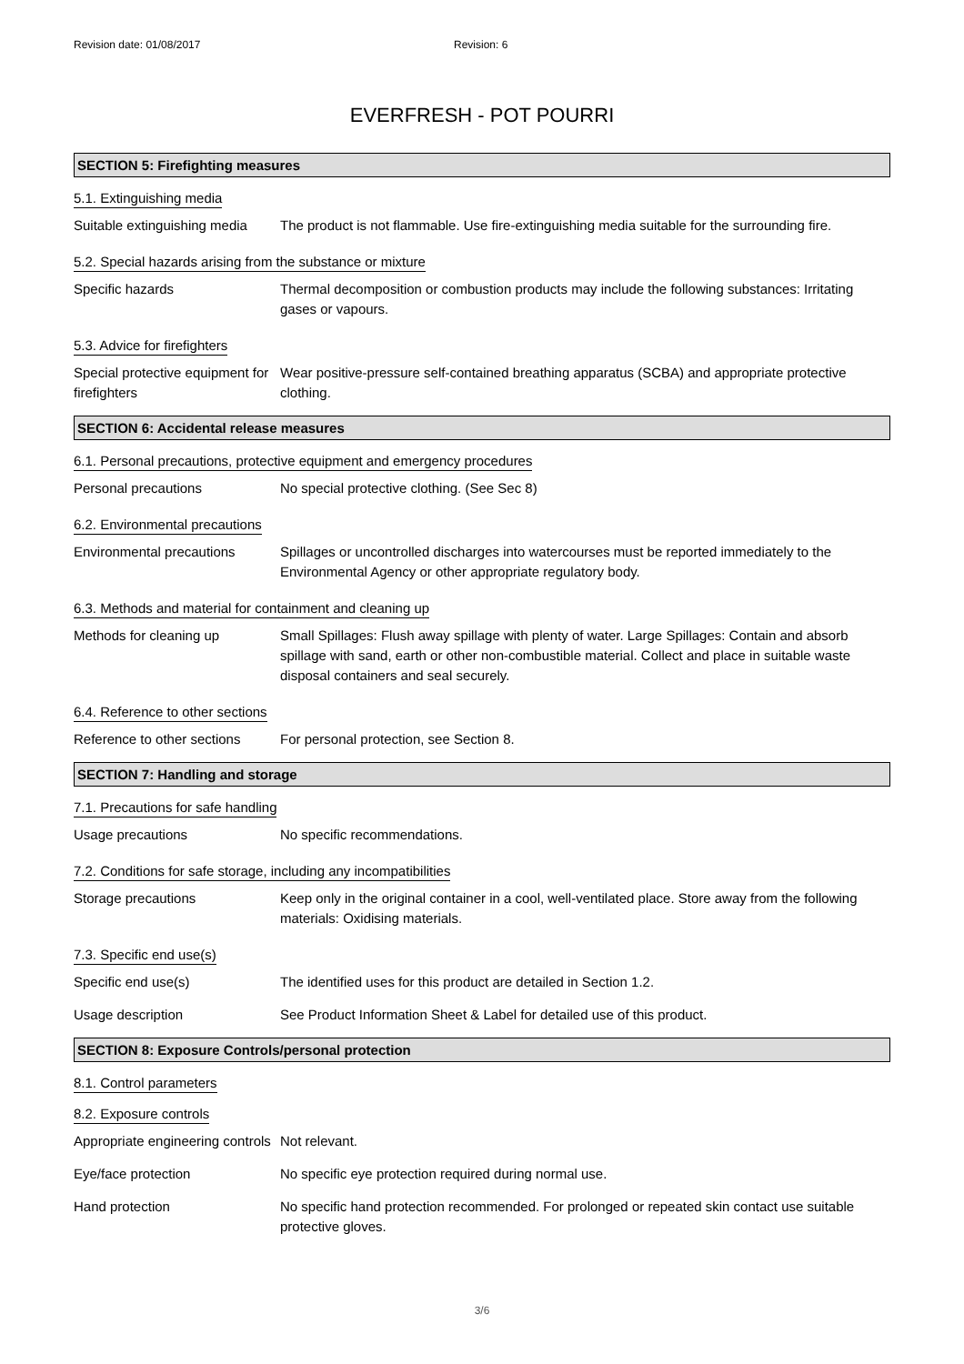Revision date: 01/08/2017 Revision: 6
EVERFRESH - POT POURRI
SECTION 5: Firefighting measures
5.1. Extinguishing media
Suitable extinguishing media
The product is not flammable. Use fire-extinguishing media suitable for the surrounding fire.
5.2. Special hazards arising from the substance or mixture
Specific hazards Thermal decomposition or combustion products may include the following substances: Irritating gases or vapours.
5.3. Advice for firefighters
Special protective equipment for firefighters
Wear positive-pressure self-contained breathing apparatus (SCBA) and appropriate protective clothing.
SECTION 6: Accidental release measures
6.1. Personal precautions, protective equipment and emergency procedures
Personal precautions No special protective clothing. (See Sec 8)
6.2. Environmental precautions
Environmental precautions Spillages or uncontrolled discharges into watercourses must be reported immediately to the Environmental Agency or other appropriate regulatory body.
6.3. Methods and material for containment and cleaning up
Methods for cleaning up Small Spillages: Flush away spillage with plenty of water. Large Spillages: Contain and absorb spillage with sand, earth or other non-combustible material. Collect and place in suitable waste disposal containers and seal securely.
6.4. Reference to other sections
Reference to other sections
For personal protection, see Section 8.
SECTION 7: Handling and storage
7.1. Precautions for safe handling
Usage precautions No specific recommendations.
7.2. Conditions for safe storage, including any incompatibilities
Storage precautions Keep only in the original container in a cool, well-ventilated place. Store away from the following materials: Oxidising materials.
7.3. Specific end use(s)
Specific end use(s) The identified uses for this product are detailed in Section 1.2.
Usage description See Product Information Sheet & Label for detailed use of this product.
SECTION 8: Exposure Controls/personal protection
8.1. Control parameters
8.2. Exposure controls
Appropriate engineering controls
Not relevant.
Eye/face protection No specific eye protection required during normal use.
Hand protection No specific hand protection recommended. For prolonged or repeated skin contact use suitable protective gloves.
3/6